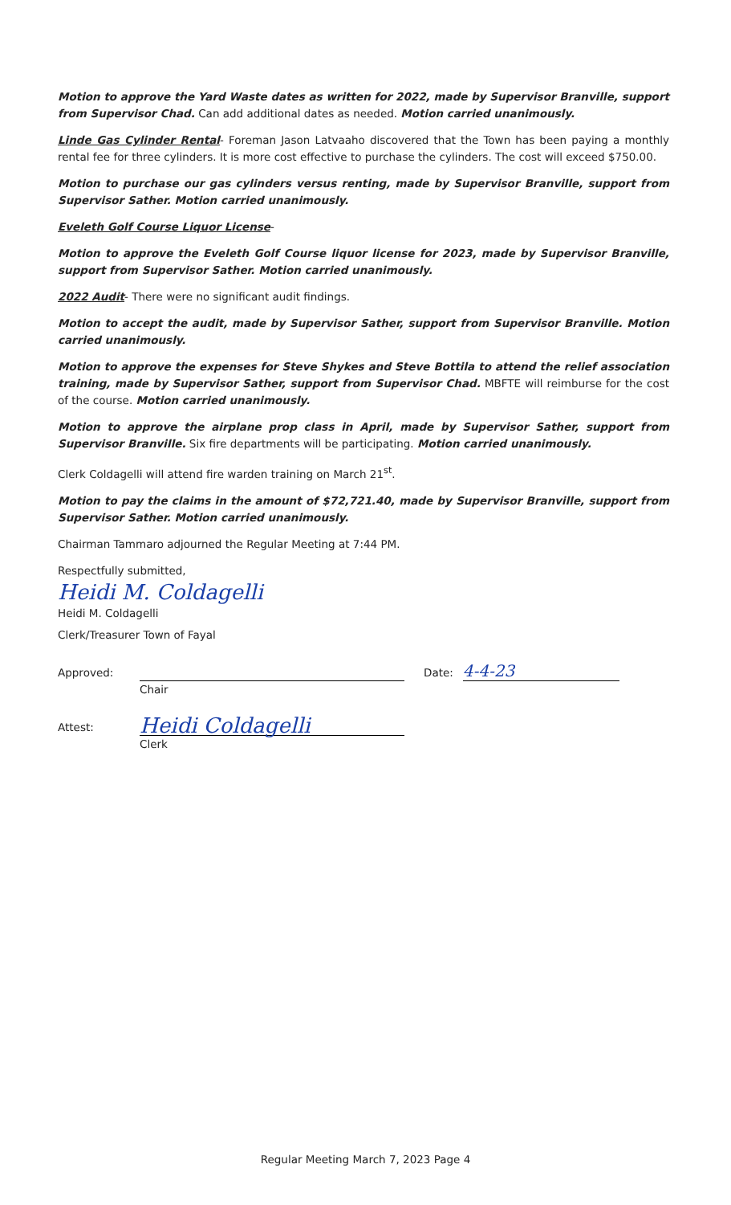Motion to approve the Yard Waste dates as written for 2022, made by Supervisor Branville, support from Supervisor Chad. Can add additional dates as needed. Motion carried unanimously.
Linde Gas Cylinder Rental- Foreman Jason Latvaaho discovered that the Town has been paying a monthly rental fee for three cylinders. It is more cost effective to purchase the cylinders. The cost will exceed $750.00.
Motion to purchase our gas cylinders versus renting, made by Supervisor Branville, support from Supervisor Sather. Motion carried unanimously.
Eveleth Golf Course Liquor License-
Motion to approve the Eveleth Golf Course liquor license for 2023, made by Supervisor Branville, support from Supervisor Sather. Motion carried unanimously.
2022 Audit- There were no significant audit findings.
Motion to accept the audit, made by Supervisor Sather, support from Supervisor Branville. Motion carried unanimously.
Motion to approve the expenses for Steve Shykes and Steve Bottila to attend the relief association training, made by Supervisor Sather, support from Supervisor Chad. MBFTE will reimburse for the cost of the course. Motion carried unanimously.
Motion to approve the airplane prop class in April, made by Supervisor Sather, support from Supervisor Branville. Six fire departments will be participating. Motion carried unanimously.
Clerk Coldagelli will attend fire warden training on March 21<sup>st</sup>.
Motion to pay the claims in the amount of $72,721.40, made by Supervisor Branville, support from Supervisor Sather. Motion carried unanimously.
Chairman Tammaro adjourned the Regular Meeting at 7:44 PM.
Respectfully submitted,
Heidi M. Coldagelli
Heidi M. Coldagelli
Clerk/Treasurer Town of Fayal
Approved: Date: 4-4-23
Chair
Attest: Heidi Coldagelli
Clerk
Regular Meeting March 7, 2023 Page 4